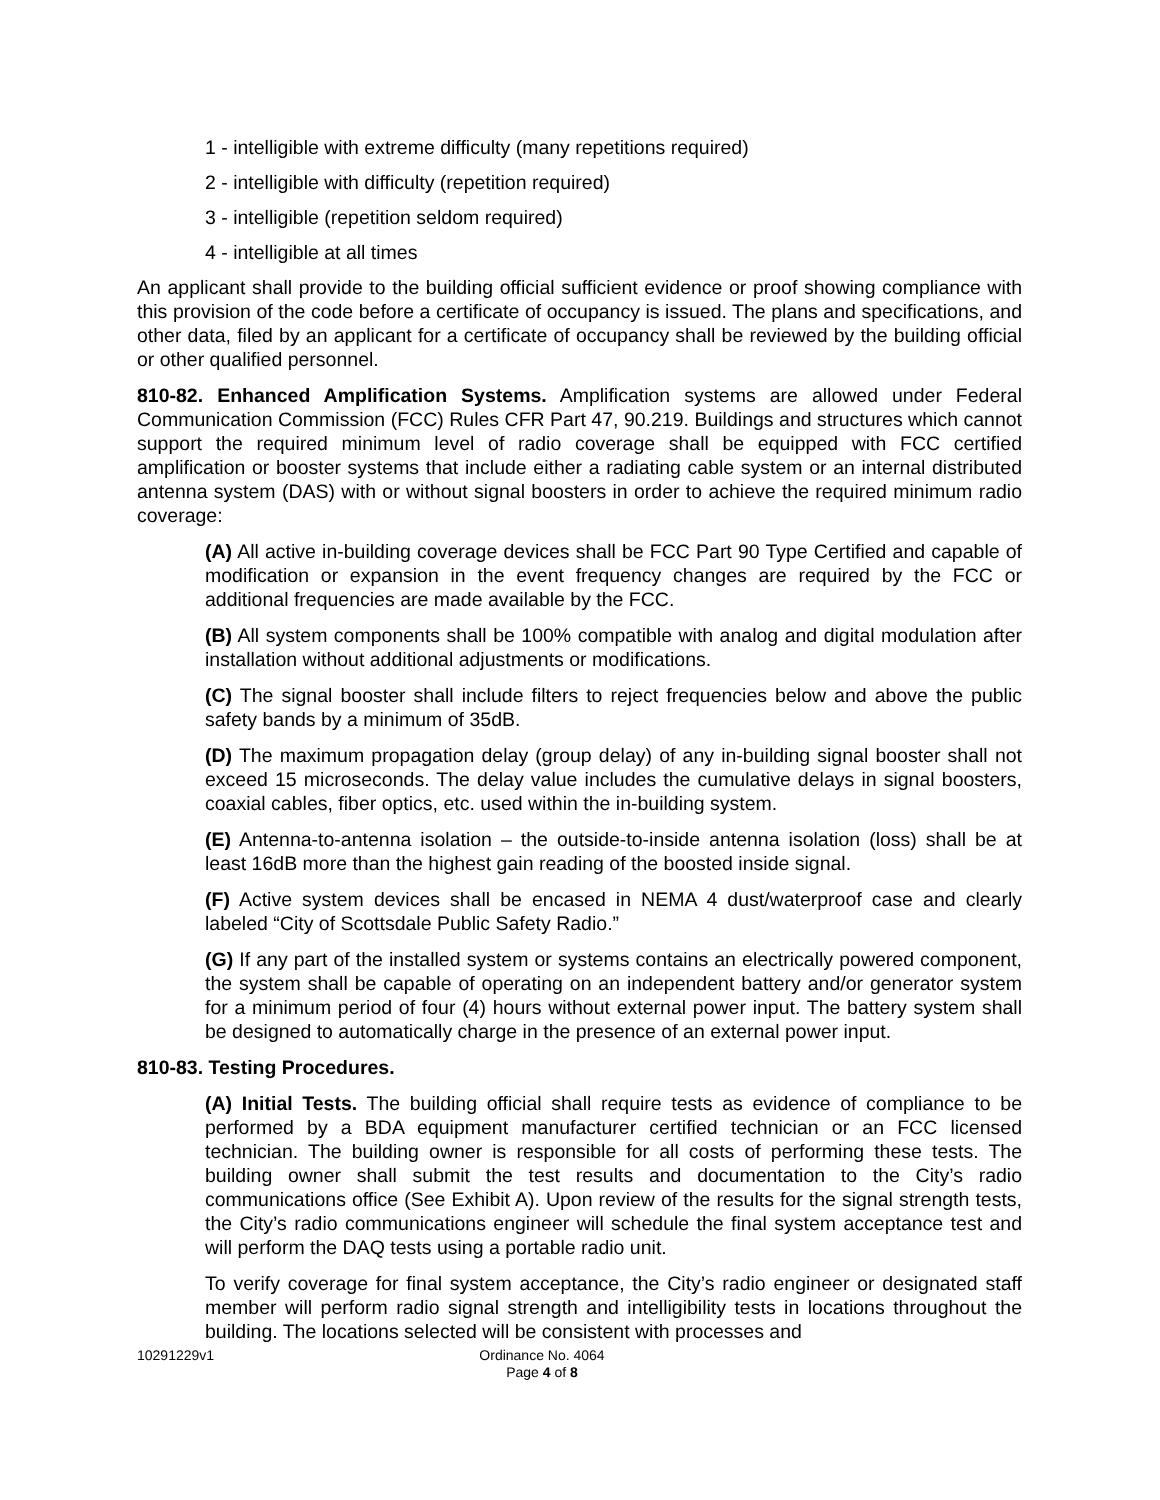1 - intelligible with extreme difficulty (many repetitions required)
2 - intelligible with difficulty (repetition required)
3 - intelligible (repetition seldom required)
4 - intelligible at all times
An applicant shall provide to the building official sufficient evidence or proof showing compliance with this provision of the code before a certificate of occupancy is issued. The plans and specifications, and other data, filed by an applicant for a certificate of occupancy shall be reviewed by the building official or other qualified personnel.
810-82. Enhanced Amplification Systems. Amplification systems are allowed under Federal Communication Commission (FCC) Rules CFR Part 47, 90.219. Buildings and structures which cannot support the required minimum level of radio coverage shall be equipped with FCC certified amplification or booster systems that include either a radiating cable system or an internal distributed antenna system (DAS) with or without signal boosters in order to achieve the required minimum radio coverage:
(A) All active in-building coverage devices shall be FCC Part 90 Type Certified and capable of modification or expansion in the event frequency changes are required by the FCC or additional frequencies are made available by the FCC.
(B) All system components shall be 100% compatible with analog and digital modulation after installation without additional adjustments or modifications.
(C) The signal booster shall include filters to reject frequencies below and above the public safety bands by a minimum of 35dB.
(D) The maximum propagation delay (group delay) of any in-building signal booster shall not exceed 15 microseconds. The delay value includes the cumulative delays in signal boosters, coaxial cables, fiber optics, etc. used within the in-building system.
(E) Antenna-to-antenna isolation – the outside-to-inside antenna isolation (loss) shall be at least 16dB more than the highest gain reading of the boosted inside signal.
(F) Active system devices shall be encased in NEMA 4 dust/waterproof case and clearly labeled “City of Scottsdale Public Safety Radio.”
(G) If any part of the installed system or systems contains an electrically powered component, the system shall be capable of operating on an independent battery and/or generator system for a minimum period of four (4) hours without external power input. The battery system shall be designed to automatically charge in the presence of an external power input.
810-83. Testing Procedures.
(A) Initial Tests. The building official shall require tests as evidence of compliance to be performed by a BDA equipment manufacturer certified technician or an FCC licensed technician. The building owner is responsible for all costs of performing these tests. The building owner shall submit the test results and documentation to the City’s radio communications office (See Exhibit A). Upon review of the results for the signal strength tests, the City’s radio communications engineer will schedule the final system acceptance test and will perform the DAQ tests using a portable radio unit.
To verify coverage for final system acceptance, the City’s radio engineer or designated staff member will perform radio signal strength and intelligibility tests in locations throughout the building. The locations selected will be consistent with processes and
10291229v1 Ordinance No. 4064
Page 4 of 8